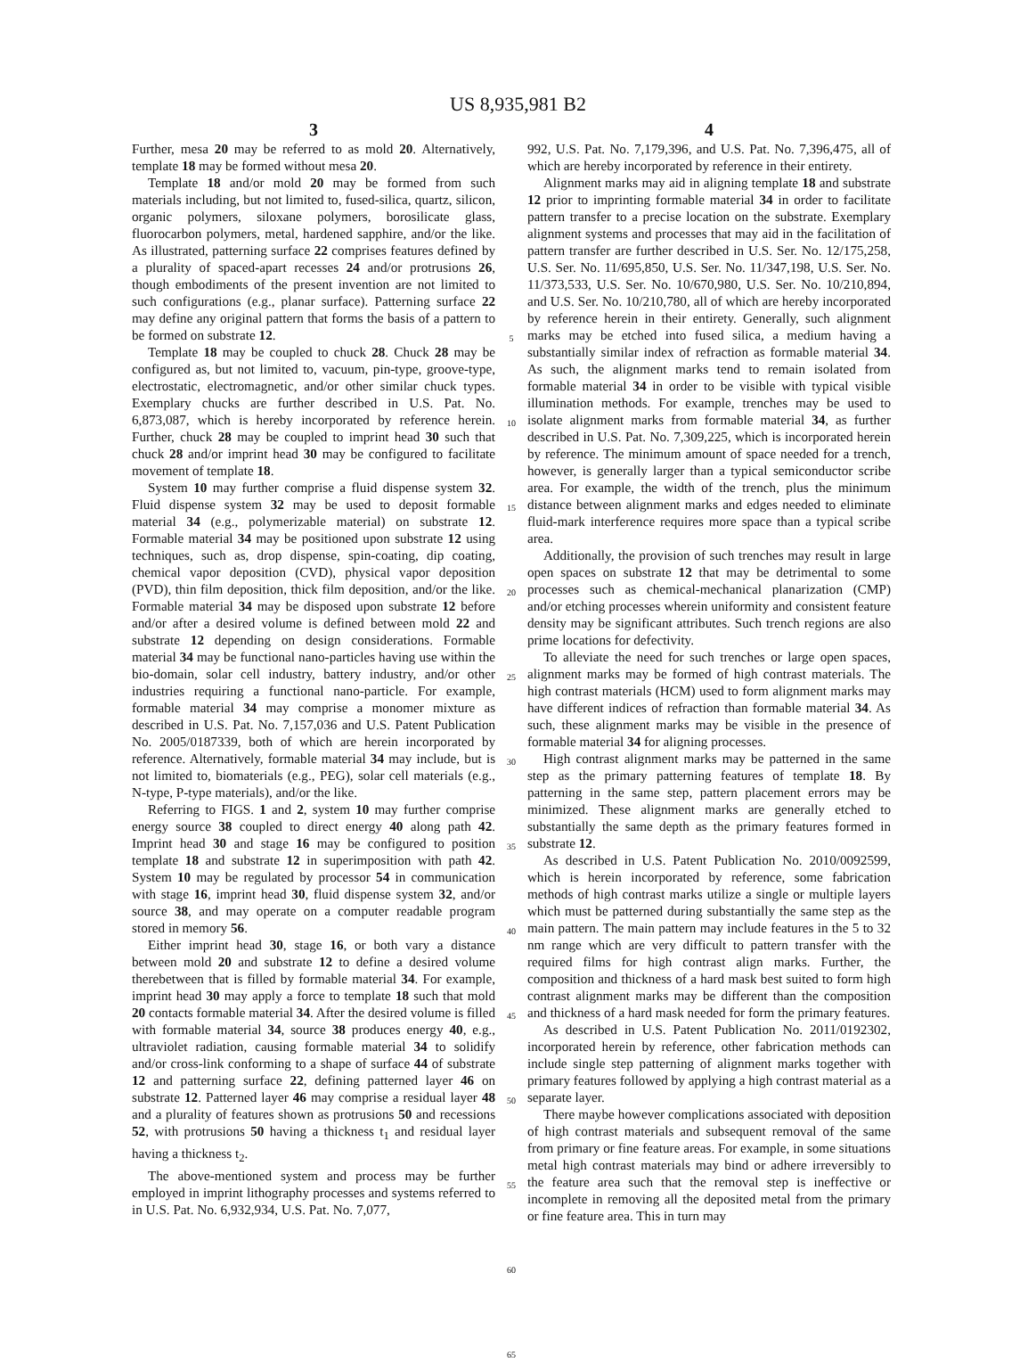US 8,935,981 B2
3
Further, mesa 20 may be referred to as mold 20. Alternatively, template 18 may be formed without mesa 20.
Template 18 and/or mold 20 may be formed from such materials including, but not limited to, fused-silica, quartz, silicon, organic polymers, siloxane polymers, borosilicate glass, fluorocarbon polymers, metal, hardened sapphire, and/or the like. As illustrated, patterning surface 22 comprises features defined by a plurality of spaced-apart recesses 24 and/or protrusions 26, though embodiments of the present invention are not limited to such configurations (e.g., planar surface). Patterning surface 22 may define any original pattern that forms the basis of a pattern to be formed on substrate 12.
Template 18 may be coupled to chuck 28. Chuck 28 may be configured as, but not limited to, vacuum, pin-type, groove-type, electrostatic, electromagnetic, and/or other similar chuck types. Exemplary chucks are further described in U.S. Pat. No. 6,873,087, which is hereby incorporated by reference herein. Further, chuck 28 may be coupled to imprint head 30 such that chuck 28 and/or imprint head 30 may be configured to facilitate movement of template 18.
System 10 may further comprise a fluid dispense system 32. Fluid dispense system 32 may be used to deposit formable material 34 (e.g., polymerizable material) on substrate 12. Formable material 34 may be positioned upon substrate 12 using techniques, such as, drop dispense, spin-coating, dip coating, chemical vapor deposition (CVD), physical vapor deposition (PVD), thin film deposition, thick film deposition, and/or the like. Formable material 34 may be disposed upon substrate 12 before and/or after a desired volume is defined between mold 22 and substrate 12 depending on design considerations. Formable material 34 may be functional nano-particles having use within the bio-domain, solar cell industry, battery industry, and/or other industries requiring a functional nano-particle. For example, formable material 34 may comprise a monomer mixture as described in U.S. Pat. No. 7,157,036 and U.S. Patent Publication No. 2005/0187339, both of which are herein incorporated by reference. Alternatively, formable material 34 may include, but is not limited to, biomaterials (e.g., PEG), solar cell materials (e.g., N-type, P-type materials), and/or the like.
Referring to FIGS. 1 and 2, system 10 may further comprise energy source 38 coupled to direct energy 40 along path 42. Imprint head 30 and stage 16 may be configured to position template 18 and substrate 12 in superimposition with path 42. System 10 may be regulated by processor 54 in communication with stage 16, imprint head 30, fluid dispense system 32, and/or source 38, and may operate on a computer readable program stored in memory 56.
Either imprint head 30, stage 16, or both vary a distance between mold 20 and substrate 12 to define a desired volume therebetween that is filled by formable material 34. For example, imprint head 30 may apply a force to template 18 such that mold 20 contacts formable material 34. After the desired volume is filled with formable material 34, source 38 produces energy 40, e.g., ultraviolet radiation, causing formable material 34 to solidify and/or cross-link conforming to a shape of surface 44 of substrate 12 and patterning surface 22, defining patterned layer 46 on substrate 12. Patterned layer 46 may comprise a residual layer 48 and a plurality of features shown as protrusions 50 and recessions 52, with protrusions 50 having a thickness t<sub>1</sub> and residual layer having a thickness t<sub>2</sub>.
The above-mentioned system and process may be further employed in imprint lithography processes and systems referred to in U.S. Pat. No. 6,932,934, U.S. Pat. No. 7,077,
5
10
15
20
25
30
35
40
45
50
55
60
65
4
992, U.S. Pat. No. 7,179,396, and U.S. Pat. No. 7,396,475, all of which are hereby incorporated by reference in their entirety.
Alignment marks may aid in aligning template 18 and substrate 12 prior to imprinting formable material 34 in order to facilitate pattern transfer to a precise location on the substrate. Exemplary alignment systems and processes that may aid in the facilitation of pattern transfer are further described in U.S. Ser. No. 12/175,258, U.S. Ser. No. 11/695,850, U.S. Ser. No. 11/347,198, U.S. Ser. No. 11/373,533, U.S. Ser. No. 10/670,980, U.S. Ser. No. 10/210,894, and U.S. Ser. No. 10/210,780, all of which are hereby incorporated by reference herein in their entirety. Generally, such alignment marks may be etched into fused silica, a medium having a substantially similar index of refraction as formable material 34. As such, the alignment marks tend to remain isolated from formable material 34 in order to be visible with typical visible illumination methods. For example, trenches may be used to isolate alignment marks from formable material 34, as further described in U.S. Pat. No. 7,309,225, which is incorporated herein by reference. The minimum amount of space needed for a trench, however, is generally larger than a typical semiconductor scribe area. For example, the width of the trench, plus the minimum distance between alignment marks and edges needed to eliminate fluid-mark interference requires more space than a typical scribe area.
Additionally, the provision of such trenches may result in large open spaces on substrate 12 that may be detrimental to some processes such as chemical-mechanical planarization (CMP) and/or etching processes wherein uniformity and consistent feature density may be significant attributes. Such trench regions are also prime locations for defectivity.
To alleviate the need for such trenches or large open spaces, alignment marks may be formed of high contrast materials. The high contrast materials (HCM) used to form alignment marks may have different indices of refraction than formable material 34. As such, these alignment marks may be visible in the presence of formable material 34 for aligning processes.
High contrast alignment marks may be patterned in the same step as the primary patterning features of template 18. By patterning in the same step, pattern placement errors may be minimized. These alignment marks are generally etched to substantially the same depth as the primary features formed in substrate 12.
As described in U.S. Patent Publication No. 2010/0092599, which is herein incorporated by reference, some fabrication methods of high contrast marks utilize a single or multiple layers which must be patterned during substantially the same step as the main pattern. The main pattern may include features in the 5 to 32 nm range which are very difficult to pattern transfer with the required films for high contrast align marks. Further, the composition and thickness of a hard mask best suited to form high contrast alignment marks may be different than the composition and thickness of a hard mask needed for form the primary features.
As described in U.S. Patent Publication No. 2011/0192302, incorporated herein by reference, other fabrication methods can include single step patterning of alignment marks together with primary features followed by applying a high contrast material as a separate layer.
There maybe however complications associated with deposition of high contrast materials and subsequent removal of the same from primary or fine feature areas. For example, in some situations metal high contrast materials may bind or adhere irreversibly to the feature area such that the removal step is ineffective or incomplete in removing all the deposited metal from the primary or fine feature area. This in turn may